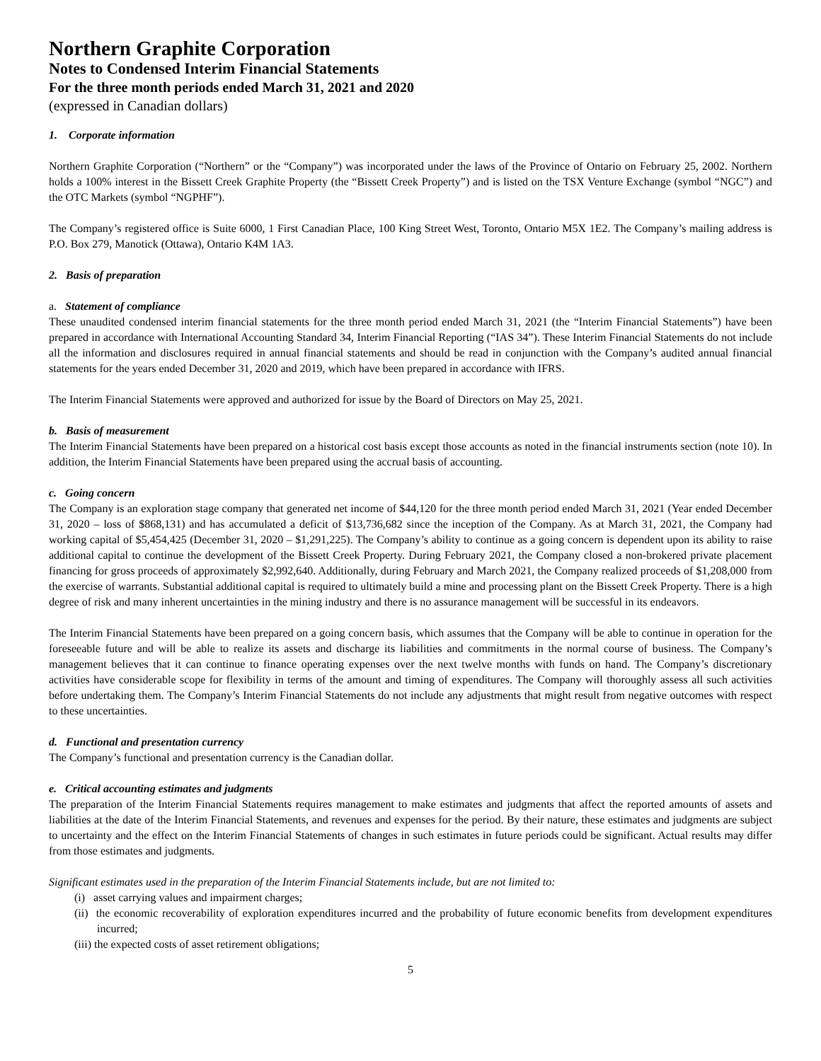Northern Graphite Corporation
Notes to Condensed Interim Financial Statements
For the three month periods ended March 31, 2021 and 2020
(expressed in Canadian dollars)
1. Corporate information
Northern Graphite Corporation (“Northern” or the “Company”) was incorporated under the laws of the Province of Ontario on February 25, 2002. Northern holds a 100% interest in the Bissett Creek Graphite Property (the “Bissett Creek Property”) and is listed on the TSX Venture Exchange (symbol “NGC”) and the OTC Markets (symbol “NGPHF”).
The Company’s registered office is Suite 6000, 1 First Canadian Place, 100 King Street West, Toronto, Ontario M5X 1E2. The Company’s mailing address is P.O. Box 279, Manotick (Ottawa), Ontario K4M 1A3.
2. Basis of preparation
a. Statement of compliance
These unaudited condensed interim financial statements for the three month period ended March 31, 2021 (the “Interim Financial Statements”) have been prepared in accordance with International Accounting Standard 34, Interim Financial Reporting (“IAS 34”). These Interim Financial Statements do not include all the information and disclosures required in annual financial statements and should be read in conjunction with the Company’s audited annual financial statements for the years ended December 31, 2020 and 2019, which have been prepared in accordance with IFRS.
The Interim Financial Statements were approved and authorized for issue by the Board of Directors on May 25, 2021.
b. Basis of measurement
The Interim Financial Statements have been prepared on a historical cost basis except those accounts as noted in the financial instruments section (note 10). In addition, the Interim Financial Statements have been prepared using the accrual basis of accounting.
c. Going concern
The Company is an exploration stage company that generated net income of $44,120 for the three month period ended March 31, 2021 (Year ended December 31, 2020 – loss of $868,131) and has accumulated a deficit of $13,736,682 since the inception of the Company. As at March 31, 2021, the Company had working capital of $5,454,425 (December 31, 2020 – $1,291,225). The Company’s ability to continue as a going concern is dependent upon its ability to raise additional capital to continue the development of the Bissett Creek Property. During February 2021, the Company closed a non-brokered private placement financing for gross proceeds of approximately $2,992,640. Additionally, during February and March 2021, the Company realized proceeds of $1,208,000 from the exercise of warrants. Substantial additional capital is required to ultimately build a mine and processing plant on the Bissett Creek Property. There is a high degree of risk and many inherent uncertainties in the mining industry and there is no assurance management will be successful in its endeavors.
The Interim Financial Statements have been prepared on a going concern basis, which assumes that the Company will be able to continue in operation for the foreseeable future and will be able to realize its assets and discharge its liabilities and commitments in the normal course of business. The Company’s management believes that it can continue to finance operating expenses over the next twelve months with funds on hand. The Company’s discretionary activities have considerable scope for flexibility in terms of the amount and timing of expenditures. The Company will thoroughly assess all such activities before undertaking them. The Company’s Interim Financial Statements do not include any adjustments that might result from negative outcomes with respect to these uncertainties.
d. Functional and presentation currency
The Company’s functional and presentation currency is the Canadian dollar.
e. Critical accounting estimates and judgments
The preparation of the Interim Financial Statements requires management to make estimates and judgments that affect the reported amounts of assets and liabilities at the date of the Interim Financial Statements, and revenues and expenses for the period. By their nature, these estimates and judgments are subject to uncertainty and the effect on the Interim Financial Statements of changes in such estimates in future periods could be significant. Actual results may differ from those estimates and judgments.
Significant estimates used in the preparation of the Interim Financial Statements include, but are not limited to:
(i) asset carrying values and impairment charges;
(ii) the economic recoverability of exploration expenditures incurred and the probability of future economic benefits from development expenditures incurred;
(iii) the expected costs of asset retirement obligations;
5